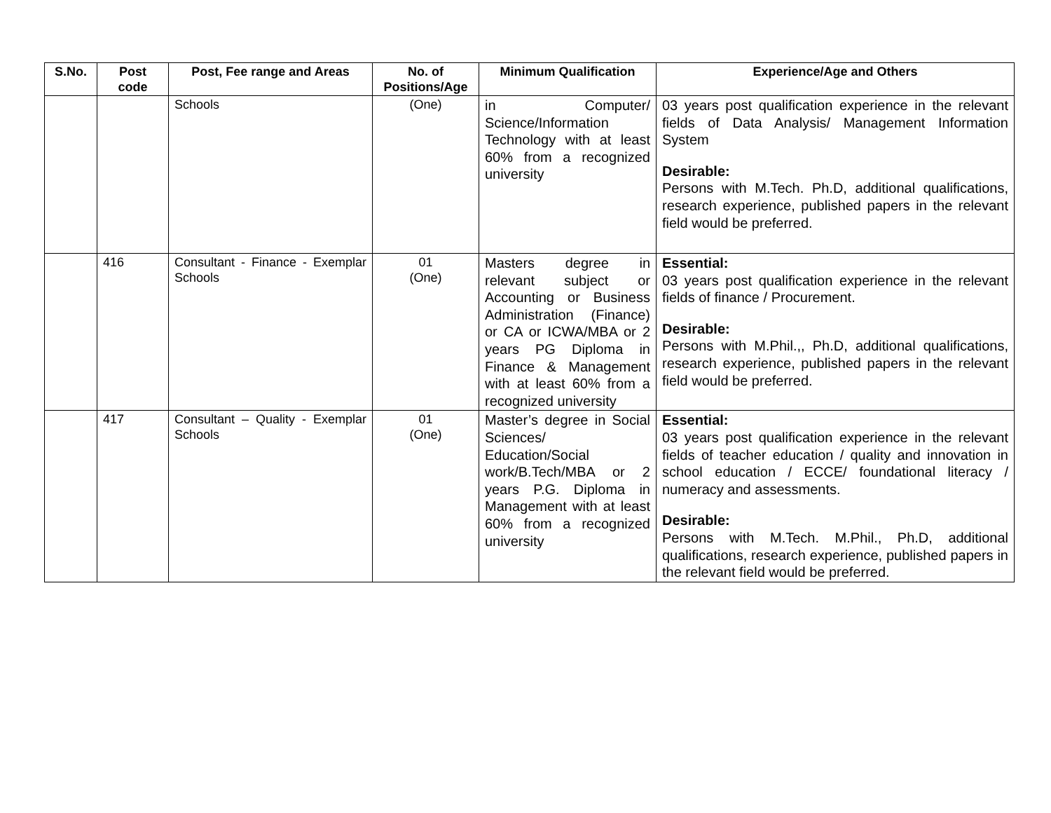| S.No. | Post code | Post, Fee range and Areas | No. of Positions/Age | Minimum Qualification | Experience/Age and Others |
| --- | --- | --- | --- | --- | --- |
| | | Schools | (One) | in Computer/ Science/Information Technology with at least 60% from a recognized university | 03 years post qualification experience in the relevant fields of Data Analysis/ Management Information System Desirable: Persons with M.Tech. Ph.D, additional qualifications, research experience, published papers in the relevant field would be preferred. |
| | 416 | Consultant - Finance - Exemplar Schools | 01 (One) | Masters degree in relevant subject or Accounting or Business Administration (Finance) or CA or ICWA/MBA or 2 years PG Diploma in Finance & Management with at least 60% from a recognized university | Essential: 03 years post qualification experience in the relevant fields of finance / Procurement. Desirable: Persons with M.Phil.,, Ph.D, additional qualifications, research experience, published papers in the relevant field would be preferred. |
| | 417 | Consultant – Quality - Exemplar Schools | 01 (One) | Master’s degree in Social Sciences/ Education/Social work/B.Tech/MBA or 2 years P.G. Diploma in Management with at least 60% from a recognized university | Essential: 03 years post qualification experience in the relevant fields of teacher education / quality and innovation in school education / ECCE/ foundational literacy / numeracy and assessments. Desirable: Persons with M.Tech. M.Phil., Ph.D, additional qualifications, research experience, published papers in the relevant field would be preferred. |